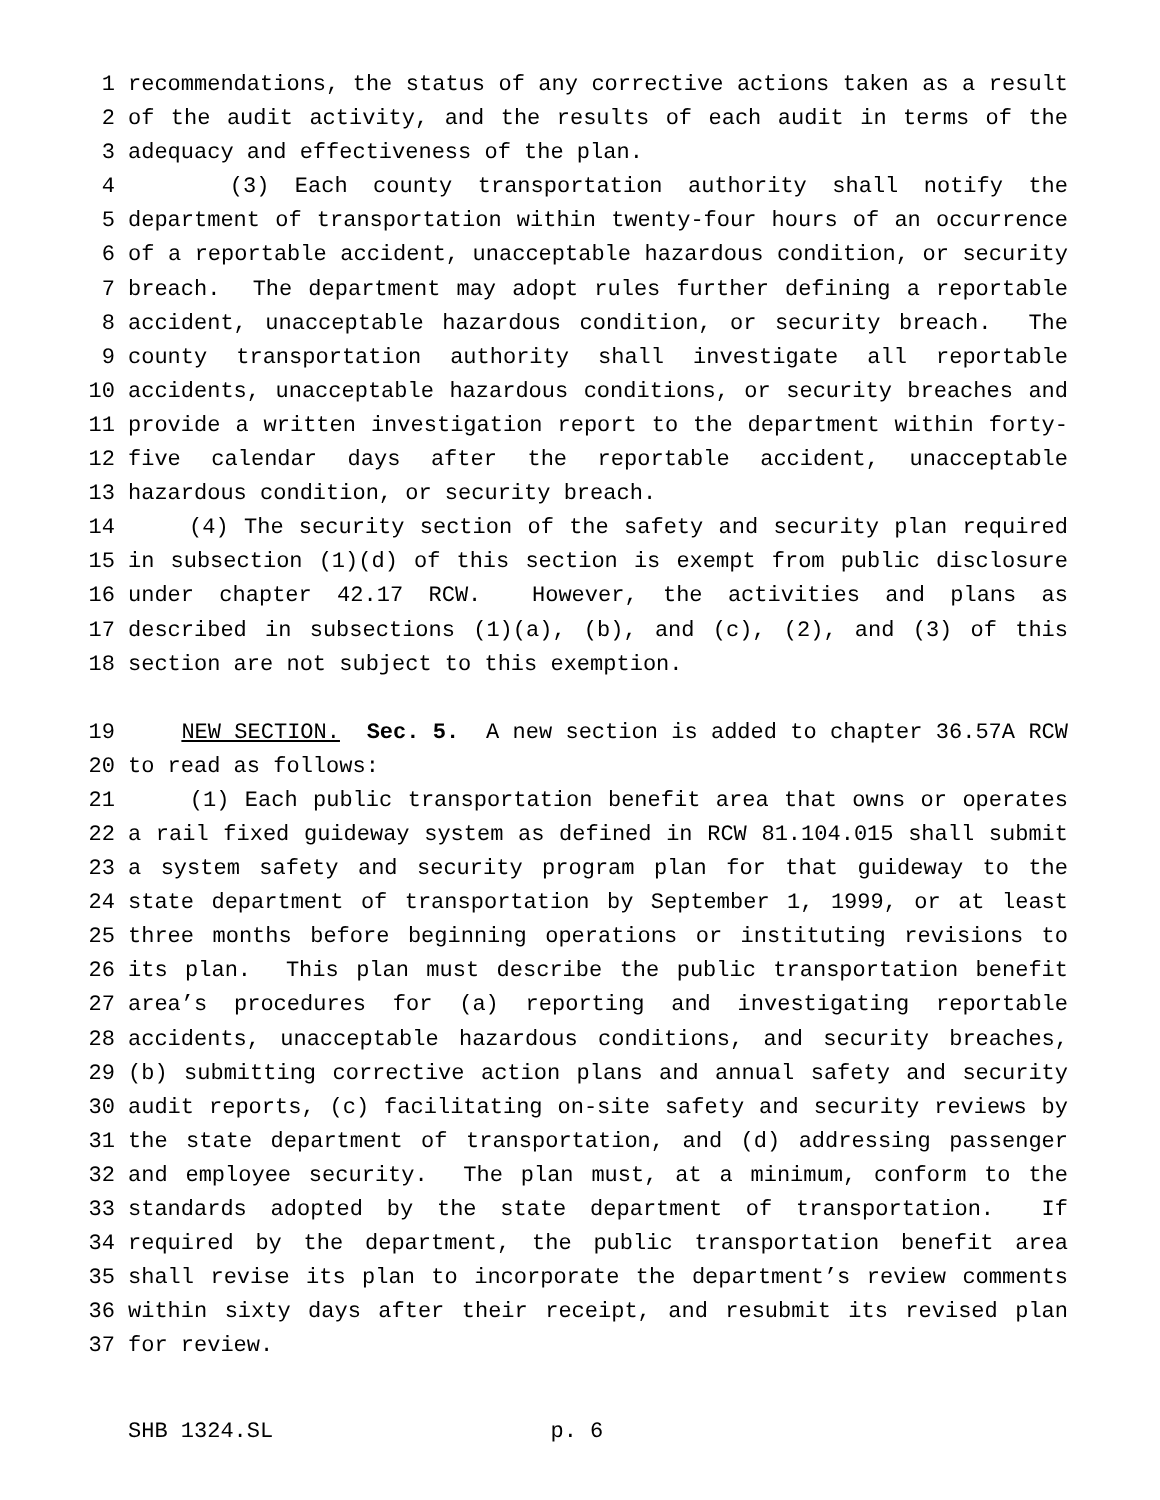1 recommendations, the status of any corrective actions taken as a result
2 of the audit activity, and the results of each audit in terms of the
3 adequacy and effectiveness of the plan.
4 (3) Each county transportation authority shall notify the
5 department of transportation within twenty-four hours of an occurrence
6 of a reportable accident, unacceptable hazardous condition, or security
7 breach. The department may adopt rules further defining a reportable
8 accident, unacceptable hazardous condition, or security breach. The
9 county transportation authority shall investigate all reportable
10 accidents, unacceptable hazardous conditions, or security breaches and
11 provide a written investigation report to the department within forty-
12 five calendar days after the reportable accident, unacceptable
13 hazardous condition, or security breach.
14 (4) The security section of the safety and security plan required
15 in subsection (1)(d) of this section is exempt from public disclosure
16 under chapter 42.17 RCW. However, the activities and plans as
17 described in subsections (1)(a), (b), and (c), (2), and (3) of this
18 section are not subject to this exemption.
19 NEW SECTION. Sec. 5. A new section is added to chapter 36.57A RCW
20 to read as follows:
21 (1) Each public transportation benefit area that owns or operates
22 a rail fixed guideway system as defined in RCW 81.104.015 shall submit
23 a system safety and security program plan for that guideway to the
24 state department of transportation by September 1, 1999, or at least
25 three months before beginning operations or instituting revisions to
26 its plan. This plan must describe the public transportation benefit
27 area’s procedures for (a) reporting and investigating reportable
28 accidents, unacceptable hazardous conditions, and security breaches,
29 (b) submitting corrective action plans and annual safety and security
30 audit reports, (c) facilitating on-site safety and security reviews by
31 the state department of transportation, and (d) addressing passenger
32 and employee security. The plan must, at a minimum, conform to the
33 standards adopted by the state department of transportation. If
34 required by the department, the public transportation benefit area
35 shall revise its plan to incorporate the department’s review comments
36 within sixty days after their receipt, and resubmit its revised plan
37 for review.
SHB 1324.SL p. 6